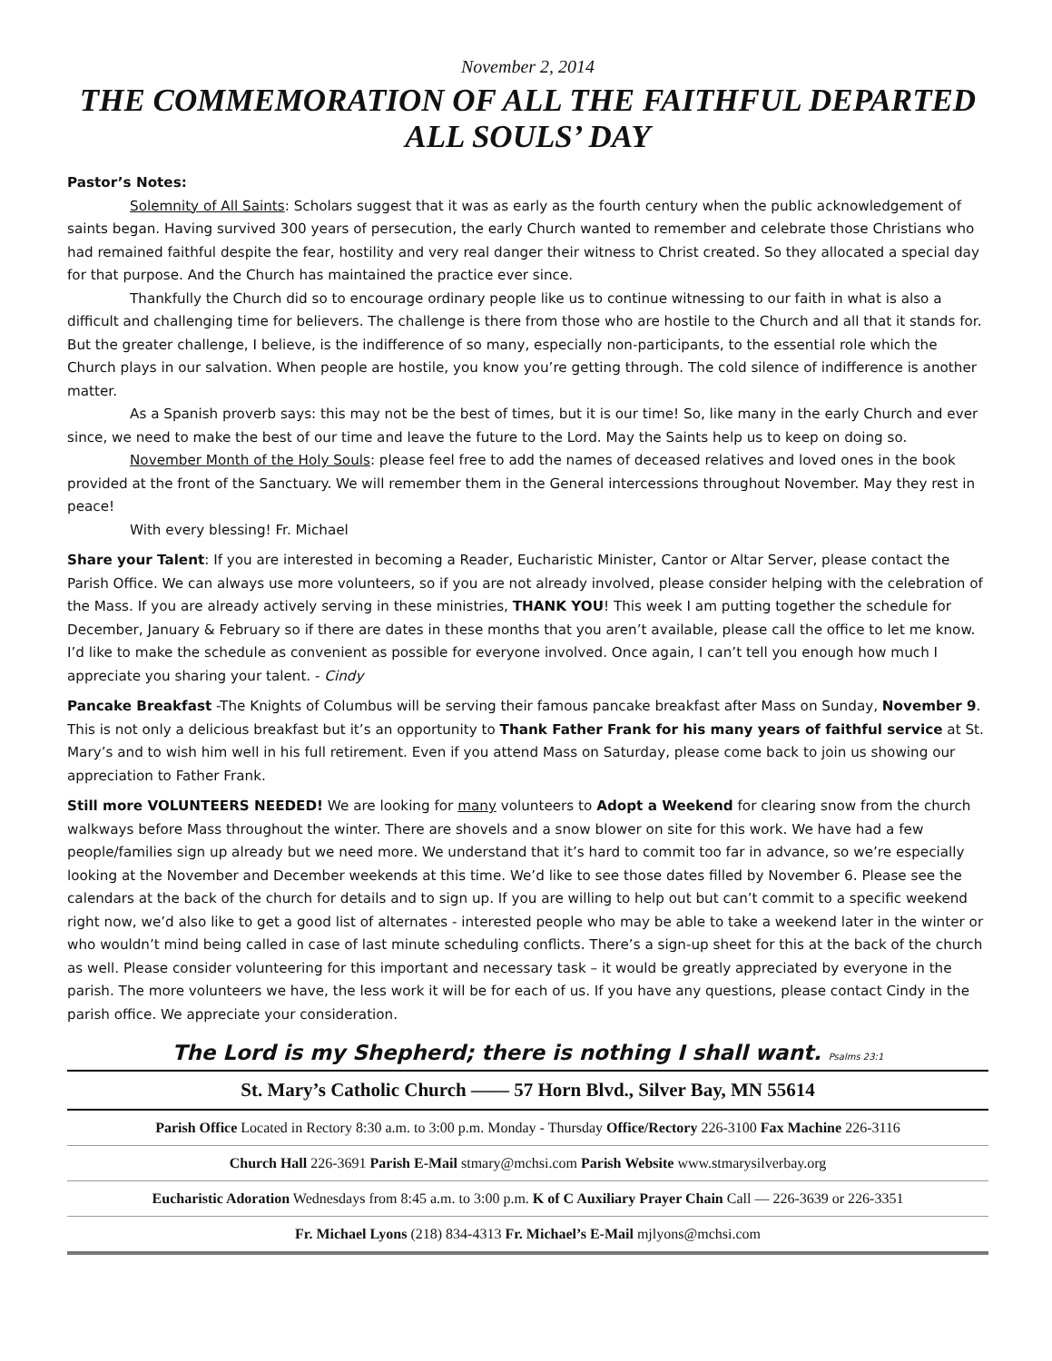November 2, 2014
THE COMMEMORATION OF ALL THE FAITHFUL DEPARTED
ALL SOULS’ DAY
Pastor’s Notes:
Solemnity of All Saints: Scholars suggest that it was as early as the fourth century when the public acknowledgement of saints began. Having survived 300 years of persecution, the early Church wanted to remember and celebrate those Christians who had remained faithful despite the fear, hostility and very real danger their witness to Christ created. So they allocated a special day for that purpose. And the Church has maintained the practice ever since.
Thankfully the Church did so to encourage ordinary people like us to continue witnessing to our faith in what is also a difficult and challenging time for believers. The challenge is there from those who are hostile to the Church and all that it stands for. But the greater challenge, I believe, is the indifference of so many, especially non-participants, to the essential role which the Church plays in our salvation. When people are hostile, you know you’re getting through. The cold silence of indifference is another matter.
As a Spanish proverb says: this may not be the best of times, but it is our time! So, like many in the early Church and ever since, we need to make the best of our time and leave the future to the Lord. May the Saints help us to keep on doing so.
November Month of the Holy Souls: please feel free to add the names of deceased relatives and loved ones in the book provided at the front of the Sanctuary. We will remember them in the General intercessions throughout November. May they rest in peace!
With every blessing! Fr. Michael
Share your Talent: If you are interested in becoming a Reader, Eucharistic Minister, Cantor or Altar Server, please contact the Parish Office. We can always use more volunteers, so if you are not already involved, please consider helping with the celebration of the Mass. If you are already actively serving in these ministries, THANK YOU! This week I am putting together the schedule for December, January & February so if there are dates in these months that you aren’t available, please call the office to let me know. I’d like to make the schedule as convenient as possible for everyone involved. Once again, I can’t tell you enough how much I appreciate you sharing your talent. - Cindy
Pancake Breakfast -The Knights of Columbus will be serving their famous pancake breakfast after Mass on Sunday, November 9. This is not only a delicious breakfast but it’s an opportunity to Thank Father Frank for his many years of faithful service at St. Mary’s and to wish him well in his full retirement. Even if you attend Mass on Saturday, please come back to join us showing our appreciation to Father Frank.
Still more VOLUNTEERS NEEDED! We are looking for many volunteers to Adopt a Weekend for clearing snow from the church walkways before Mass throughout the winter. There are shovels and a snow blower on site for this work. We have had a few people/families sign up already but we need more. We understand that it’s hard to commit too far in advance, so we’re especially looking at the November and December weekends at this time. We’d like to see those dates filled by November 6. Please see the calendars at the back of the church for details and to sign up. If you are willing to help out but can’t commit to a specific weekend right now, we’d also like to get a good list of alternates - interested people who may be able to take a weekend later in the winter or who wouldn’t mind being called in case of last minute scheduling conflicts. There’s a sign-up sheet for this at the back of the church as well. Please consider volunteering for this important and necessary task – it would be greatly appreciated by everyone in the parish. The more volunteers we have, the less work it will be for each of us. If you have any questions, please contact Cindy in the parish office. We appreciate your consideration.
The Lord is my Shepherd; there is nothing I shall want. Psalms 23:1
St. Mary’s Catholic Church —— 57 Horn Blvd., Silver Bay, MN 55614
Parish Office Located in Rectory 8:30 a.m. to 3:00 p.m. Monday - Thursday Office/Rectory 226-3100 Fax Machine 226-3116
Church Hall 226-3691 Parish E-Mail stmary@mchsi.com Parish Website www.stmarysilverbay.org
Eucharistic Adoration Wednesdays from 8:45 a.m. to 3:00 p.m. K of C Auxiliary Prayer Chain Call — 226-3639 or 226-3351
Fr. Michael Lyons (218) 834-4313 Fr. Michael’s E-Mail mjlyons@mchsi.com